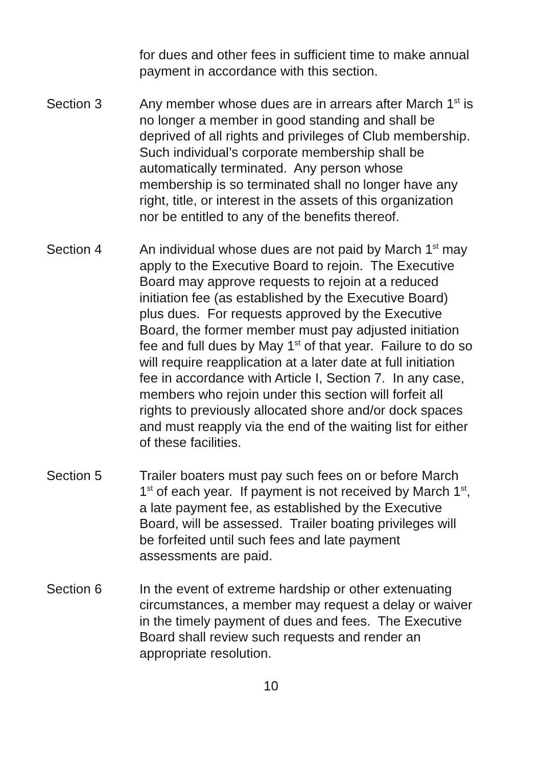for dues and other fees in sufficient time to make annual
payment in accordance with this section.
Section 3 Any member whose dues are in arrears after March 1<sup>st</sup> is
no longer a member in good standing and shall be
deprived of all rights and privileges of Club membership.
Such individual’s corporate membership shall be
automatically terminated. Any person whose
membership is so terminated shall no longer have any
right, title, or interest in the assets of this organization
nor be entitled to any of the benefits thereof.
Section 4 An individual whose dues are not paid by March 1<sup>st</sup> may
apply to the Executive Board to rejoin. The Executive
Board may approve requests to rejoin at a reduced
initiation fee (as established by the Executive Board)
plus dues. For requests approved by the Executive
Board, the former member must pay adjusted initiation
fee and full dues by May 1<sup>st</sup> of that year. Failure to do so
will require reapplication at a later date at full initiation
fee in accordance with Article I, Section 7. In any case,
members who rejoin under this section will forfeit all
rights to previously allocated shore and/or dock spaces
and must reapply via the end of the waiting list for either
of these facilities.
Section 5 Trailer boaters must pay such fees on or before March
1<sup>st</sup> of each year. If payment is not received by March 1<sup>st</sup>,
a late payment fee, as established by the Executive
Board, will be assessed. Trailer boating privileges will
be forfeited until such fees and late payment
assessments are paid.
Section 6 In the event of extreme hardship or other extenuating
circumstances, a member may request a delay or waiver
in the timely payment of dues and fees. The Executive
Board shall review such requests and render an
appropriate resolution.
10